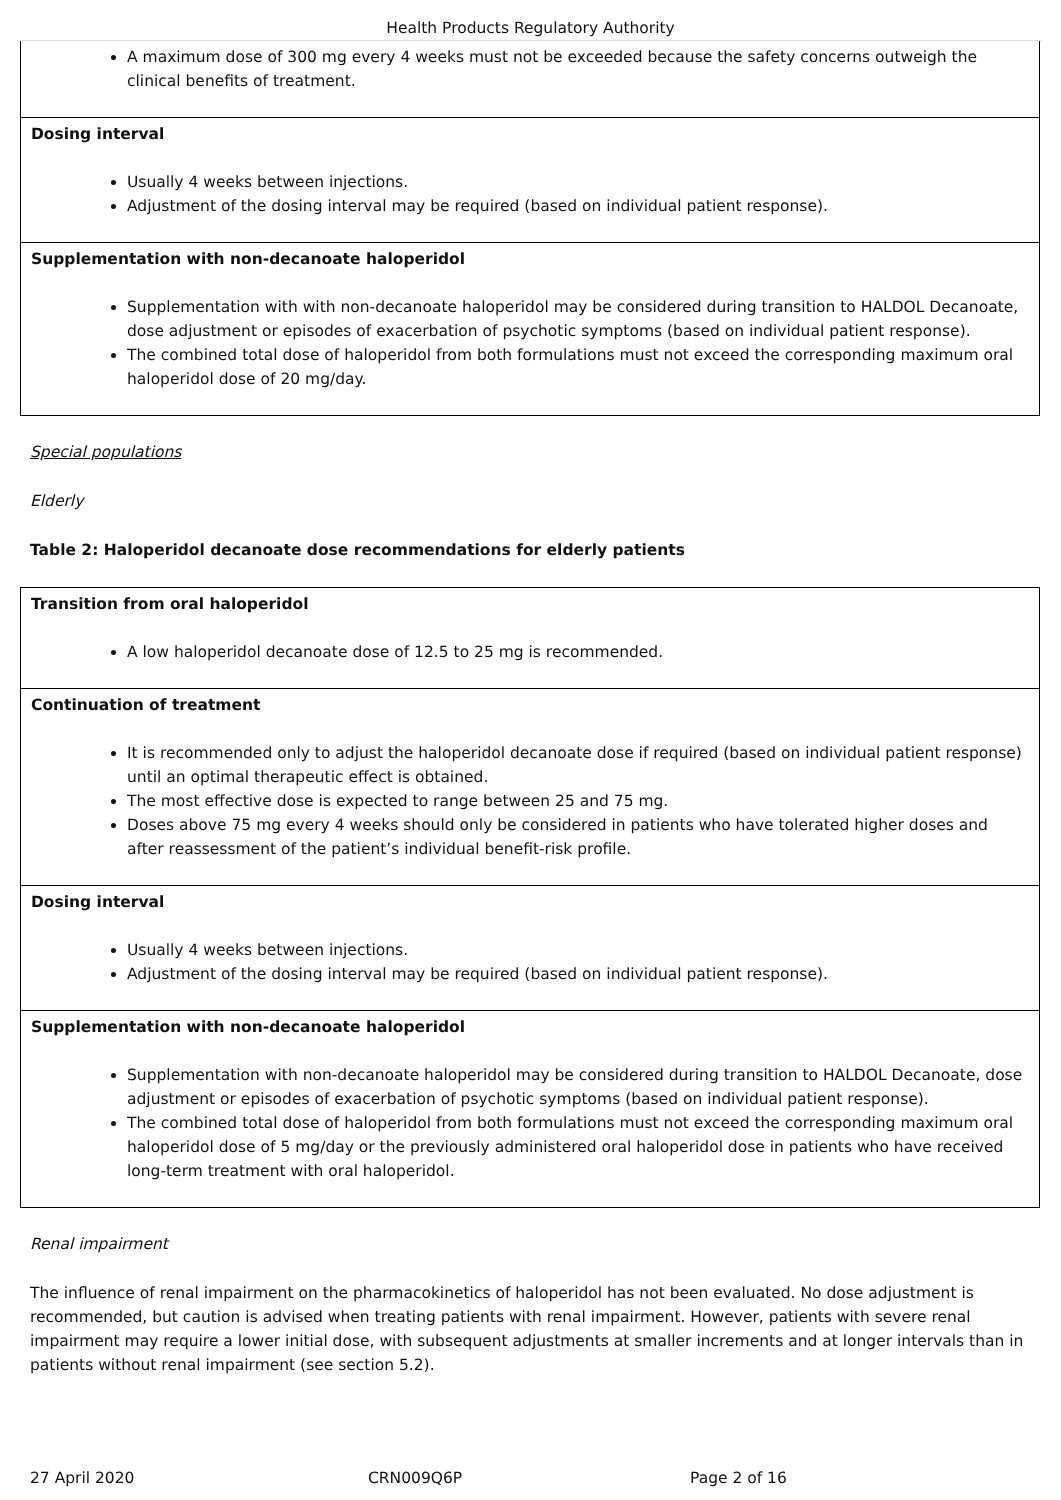Health Products Regulatory Authority
| A maximum dose of 300 mg every 4 weeks must not be exceeded because the safety concerns outweigh the clinical benefits of treatment. |
| Dosing interval Usually 4 weeks between injections. Adjustment of the dosing interval may be required (based on individual patient response). |
| Supplementation with non-decanoate haloperidol Supplementation with with non-decanoate haloperidol may be considered during transition to HALDOL Decanoate, dose adjustment or episodes of exacerbation of psychotic symptoms (based on individual patient response). The combined total dose of haloperidol from both formulations must not exceed the corresponding maximum oral haloperidol dose of 20 mg/day. |
Special populations
Elderly
Table 2: Haloperidol decanoate dose recommendations for elderly patients
| Transition from oral haloperidol A low haloperidol decanoate dose of 12.5 to 25 mg is recommended. |
| Continuation of treatment It is recommended only to adjust the haloperidol decanoate dose if required (based on individual patient response) until an optimal therapeutic effect is obtained. The most effective dose is expected to range between 25 and 75 mg. Doses above 75 mg every 4 weeks should only be considered in patients who have tolerated higher doses and after reassessment of the patient’s individual benefit-risk profile. |
| Dosing interval Usually 4 weeks between injections. Adjustment of the dosing interval may be required (based on individual patient response). |
| Supplementation with non-decanoate haloperidol Supplementation with non-decanoate haloperidol may be considered during transition to HALDOL Decanoate, dose adjustment or episodes of exacerbation of psychotic symptoms (based on individual patient response). The combined total dose of haloperidol from both formulations must not exceed the corresponding maximum oral haloperidol dose of 5 mg/day or the previously administered oral haloperidol dose in patients who have received long-term treatment with oral haloperidol. |
Renal impairment
The influence of renal impairment on the pharmacokinetics of haloperidol has not been evaluated. No dose adjustment is recommended, but caution is advised when treating patients with renal impairment. However, patients with severe renal impairment may require a lower initial dose, with subsequent adjustments at smaller increments and at longer intervals than in patients without renal impairment (see section 5.2).
27 April 2020 CRN009Q6P Page 2 of 16